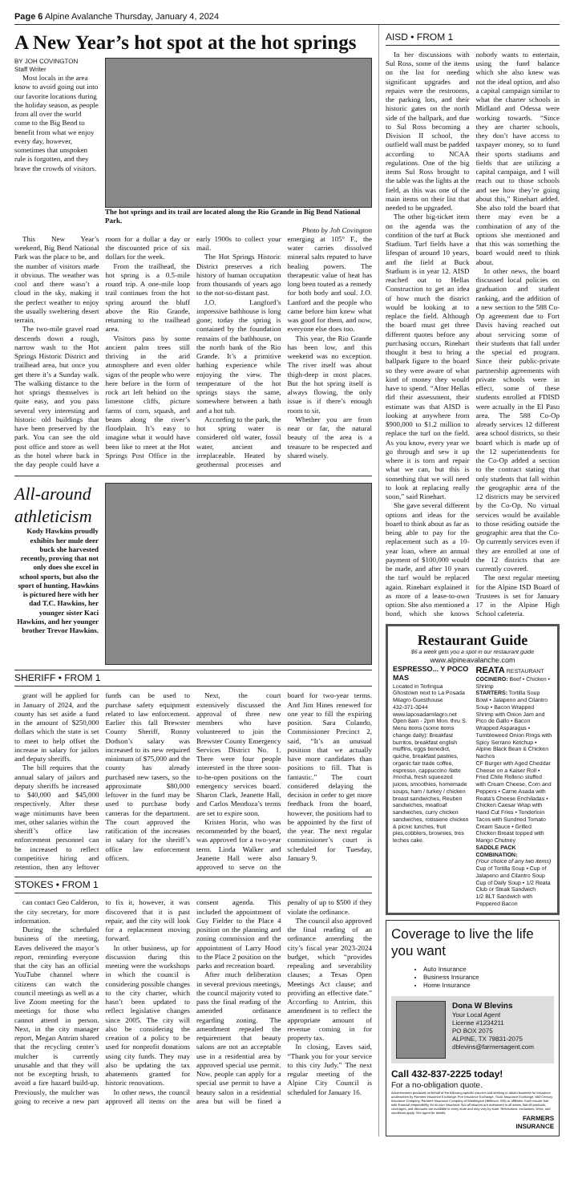Page 6 Alpine Avalanche Thursday, January 4, 2024
A New Year’s hot spot at the hot springs
BY JOH COVINGTON
Staff Writer
Most locals in the area know to avoid going out into our favorite locations during the holiday season, as people from all over the world come to the Big Bend to benefit from what we enjoy every day, however, sometimes that unspoken rule is forgotten, and they brave the crowds of visitors.
The hot springs and its trail are located along the Rio Grande in Big Bend National Park.
Photo by Joh Covington
This New Year’s weekend, Big Bend National Park was the place to be, and the number of visitors made it obvious. The weather was cool and there wasn’t a cloud in the sky, making it the perfect weather to enjoy the usually sweltering desert terrain.
The two-mile gravel road descends down a rough, narrow wash to the Hot Springs Historic District and trailhead area, but once you get there it’s a Sunday walk. The walking distance to the hot springs themselves is quite easy, and you pass several very interesting and historic old buildings that have been preserved by the park. You can see the old post office and store as well as the hotel where back in the day people could have a room for a dollar a day or the discounted price of six dollars for the week.
From the trailhead, the hot spring is a 0.5-mile round trip. A one-mile loop trail continues from the hot spring around the bluff above the Rio Grande, returning to the trailhead area.
Visitors pass by some ancient palm trees still thriving in the arid atmosphere and even older signs of the people who were here before in the form of rock art left behind on the limestone cliffs, picture farms of corn, squash, and beans along the river’s floodplain. It’s easy to imagine what it would have been like to meet at the Hot Springs Post Office in the early 1900s to collect your mail.
The Hot Springs Historic District preserves a rich history of human occupation from thousands of years ago to the not-so-distant past.
J.O. Langford’s impressive bathhouse is long gone; today the spring is contained by the foundation remains of the bathhouse, on the north bank of the Rio Grande. It’s a primitive bathing experience while enjoying the view. The temperature of the hot springs stays the same, somewhere between a bath and a hot tub.
According to the park, the hot spring water is considered old water, fossil water, ancient and irreplaceable. Heated by geothermal processes and emerging at 105° F., the water carries dissolved mineral salts reputed to have healing powers. The therapeutic value of heat has long been touted as a remedy for both body and soul. J.O. Lanford and the people who came before him knew what was good for them, and now, everyone else does too.
This year, the Rio Grande has been low, and this weekend was no exception. The river itself was about thigh-deep in most places. But the hot spring itself is always flowing, the only issue is if there’s enough room to sit.
Whether you are from near or far, the natural beauty of the area is a treasure to be respected and shared wisely.
All-around athleticism
Kody Hawkins proudly exhibits her mule deer buck she harvested recently, proving that not only does she excel in school sports, but also the sport of hunting. Hawkins is pictured here with her dad T.C. Hawkins, her younger sister Kaci Hawkins, and her younger brother Trevor Hawkins.
SHERIFF • FROM 1
grant will be applied for in January of 2024, and the county has set aside a fund in the amount of $250,000 dollars which the state is set to meet to help offset the increase in salary for jailors and deputy sheriffs.
The bill requires that the annual salary of jailors and deputy sheriffs be increased to $40,000 and $45,000 respectively. After these wage minimums have been met, other salaries within the sheriff’s office law enforcement personnel can be increased to reflect competitive hiring and retention, then any leftover funds can be used to purchase safety equipment related to law enforcement. Earlier this fall Brewster County Sheriff, Ronny Dodson’s salary was increased to its new required minimum of $75,000 and the county has already purchased new tasers, so the approximate $80,000 leftover in the fund may be used to purchase body cameras for the department. The court approved the ratification of the increases in salary for the sheriff’s office law enforcement officers.
Next, the court extensively discussed the approval of three new members who have volunteered to join the Brewster County Emergency Services District No. 1. There were four people interested in the three soon-to-be-open positions on the emergency services board. Sharon Clark, Jeanette Hall, and Carlos Mendoza’s terms are set to expire soon.
Kristen Horin, who was recommended by the board, was approved for a two-year term. Linda Walker and Jeanette Hall were also approved to serve on the board for two-year terms. And Jim Hines renewed for one year to fill the expiring position. Sara Colando, Commissioner Precinct 2, said, “It’s an unusual position that we actually have more candidates than positions to fill. That is fantastic.” The court considered delaying the decision in order to get more feedback from the board, however, the positions had to be appointed by the first of the year. The next regular commissioner’s court is scheduled for Tuesday, January 9.
STOKES • FROM 1
can contact Geo Calderon, the city secretary, for more information.
During the scheduled business of the meeting, Eaves delivered the mayor’s report, reminding everyone that the city has an official YouTube channel where citizens can watch the council meetings as well as a live Zoom meeting for the meetings for those who cannot attend in person. Next, in the city manager report, Megan Antrim shared that the recycling center’s mulcher is currently unusable and that they will not be excepting brush, to avoid a fire hazard build-up. Previously, the mulcher was going to receive a new part to fix it, however, it was discovered that it is past repair, and the city will look for a replacement moving forward.
In other business, up for discussion during this meeting were the workshops in which the council is considering possible changes to the city charter, which hasn’t been updated to reflect legislative changes since 2005. The city will also be considering the creation of a policy to be used for nonprofit donations using city funds. They may also be updating the tax abatements granted for historic renovations.
In other news, the council approved all items on the consent agenda. This included the appointment of Guy Fielder to the Place 4 position on the planning and zoning commission and the appointment of Larry Hood to the Place 2 position on the parks and recreation board.
After much deliberation in several previous meetings, the council majority voted to pass the final reading of the amended ordinance regarding zoning. The amendment repealed the requirement that beauty salons are not an acceptable use in a residential area by approved special use permit. Now, people can apply for a special use permit to have a beauty salon in a residential area but will be fined a penalty of up to $500 if they violate the ordinance.
The council also approved the final reading of an ordinance amending the city’s fiscal year 2023-2024 budget, which “provides repealing and severability clauses; a Texas Open Meetings Act clause; and providing an effective date.” According to Antrim, this amendment is to reflect the appropriate amount of revenue coming in for property tax.
In closing, Eaves said, “Thank you for your service to this city Judy.” The next regular meeting of the Alpine City Council is scheduled for January 16.
AISD • FROM 1
In her discussions with Sul Ross, some of the items on the list for needing significant upgrades and repairs were the restrooms, the parking lots, and their historic gates on the north side of the ballpark, and due to Sul Ross becoming a Division II school, the outfield wall must be padded according to NCAA regulations. One of the big items Sul Ross brought to the table was the lights at the field, as this was one of the main items on their list that needed to be upgraded.
The other big-ticket item on the agenda was the condition of the turf at Buck Stadium. Turf fields have a lifespan of around 10 years, and the field at Buck Stadium is in year 12. AISD reached out to Hellas Construction to get an idea of how much the district would be looking at to replace the field. Although the board must get three different quotes before any purchasing occurs, Rinehart thought it best to bring a ballpark figure to the board so they were aware of what kind of money they would have to spend. “After Hellas did their assessment, their estimate was that AISD is looking at anywhere from $900,000 to $1.2 million to replace the turf on the field. As you know, every year we go through and sew it up where it is torn and repair what we can, but this is something that we will need to look at replacing really soon,” said Rinehart.
She gave several different options and ideas for the board to think about as far as being able to pay for the replacement such as a 10-year loan, where an annual payment of $100,000 would be made, and after 10 years the turf would be replaced again. Rinehart explained it as more of a lease-to-own option. She also mentioned a bond, which she knows nobody wants to entertain, using the fund balance which she also knew was not the ideal option, and also a capital campaign similar to what the charter schools in Midland and Odessa were working towards. “Since they are charter schools, they don’t have access to taxpayer money, so to fund their sports stadiums and fields that are utilizing a capital campaign, and I will reach out to those schools and see how they’re going about this,” Rinehart added. She also told the board that there may even be a combination of any of the options she mentioned and that this was something the board would need to think about.
In other news, the board discussed local policies on graduation and student ranking, and the addition of a new section to the 588 Co-Op agreement due to Fort Davis having reached out about servicing some of their students that fall under the special ed program. Since their public-private partnership agreements with private schools were in effect, some of these students enrolled at FDISD were actually in the El Paso area. The 588 Co-Op already services 12 different area school districts, so their board which is made up of the 12 superintendents for the Co-Op added a section to the contract stating that only students that fall within the geographic area of the 12 districts may be serviced by the Co-Op. No virtual services would be available to those residing outside the geographic area that the Co-Op currently services even if they are enrolled at one of the 12 districts that are currently covered.
The next regular meeting for the Alpine ISD Board of Trustees is set for January 17 in the Alpine High School cafeteria.
Restaurant Guide
$6 a week gets you a spot in our restaurant guide
www.alpineavalanche.com
ESPRESSO... Y POCO MAS
Located in Terlingua Ghostown next to La Posada Milagro Guesthouse
432-371-3044
www.laposadamilagro.net
Open 8am - 2pm Mon. thru S.
Menu items (some items change daily): Breakfast burritos, breakfast english muffins, eggs benedict, quiche, breakfast pastries, organic fair trade coffee, espresso, cappuccino /latte /mocha, fresh squeezed juices, smoothies, homemade soups, ham / turkey / chicken breast sandwiches, Reuben sandwiches, meatloaf sandwiches, curry chicken sandwiches, rotisserie chicken & picnic lunches, fruit pies,cobblers, brownies, tres leches cake.
REATA RESTAURANT
COCINERO: Beef • Chicken • Shrimp
STARTERS: Tortilla Soup Bowl • Jalapeno and Cilantro Soup • Bacon Wrapped Shrimp with Onion Jam and Pico de Gallo • Bacon Wrapped Asparagus • Tumbleweed Onion Rings with Spicy Serrano Ketchup • Alpine Black Bean & Chicken Nachos
CF Burger with Aged Cheddar Cheese on a Kaiser Roll • Fried Chile Relleno stuffed with Cream Cheese, Corn and Peppers • Carne Asada with Reata's Cheese Enchiladas • Chicken Caesar Wrap with Hand Cut Fries • Tenderloin Tacos with Sundried Tomato Cream Sauce • Grilled Chicken Breast topped with Mango Chutney
SADDLE PACK COMBINATION:
(Your choice of any two items)
Cup of Tortilla Soup • Cup of Jalapeno and Cilantro Soup
Cup of Daily Soup • 1/2 Reata Club or Steak Sandwich
1/2 BLT Sandwich with Peppered Bacon
Coverage to live the life you want
Auto Insurance
Business Insurance
Home Insurance
Dona W Blevins
Your Local Agent
License #1234211
PO BOX 2075
ALPINE, TX 79831-2075
dblevins@farmersagent.com
Call 432-837-2225 today!
For a no-obligation quote.
Advertisement produced on behalf of the following specific insurers and seeking to obtain business for insurance underwritten by Farmers Insurance Exchange, Fire Insurance Exchange, Truck Insurance Exchange, Mid-Century Insurance Company, Farmers Insurance Company of Washington (Bellevue, WA) or affiliates. Each insurer has sole financial responsibility for its own insurance. Not all insurers are authorized in all states. Not all products, coverages, and discounts are available in every state and may vary by state. Restrictions, exclusions, limits, and conditions apply. See agent for details.
FARMERS
INSURANCE